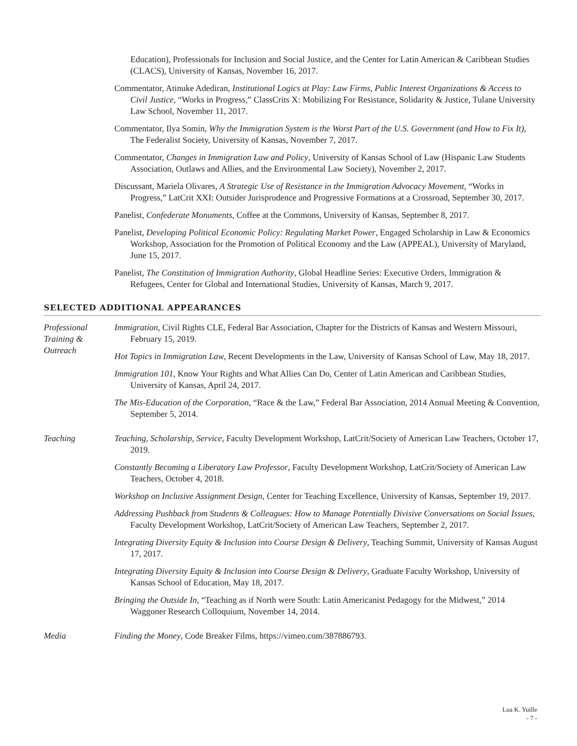Education), Professionals for Inclusion and Social Justice, and the Center for Latin American & Caribbean Studies (CLACS), University of Kansas, November 16, 2017.
Commentator, Atinuke Adediran, Institutional Logics at Play: Law Firms, Public Interest Organizations & Access to Civil Justice, “Works in Progress,” ClassCrits X: Mobilizing For Resistance, Solidarity & Justice, Tulane University Law School, November 11, 2017.
Commentator, Ilya Somin, Why the Immigration System is the Worst Part of the U.S. Government (and How to Fix It), The Federalist Society, University of Kansas, November 7, 2017.
Commentator, Changes in Immigration Law and Policy, University of Kansas School of Law (Hispanic Law Students Association, Outlaws and Allies, and the Environmental Law Society), November 2, 2017.
Discussant, Mariela Olivares, A Strategic Use of Resistance in the Immigration Advocacy Movement, “Works in Progress,” LatCrit XXI: Outsider Jurisprudence and Progressive Formations at a Crossroad, September 30, 2017.
Panelist, Confederate Monuments, Coffee at the Commons, University of Kansas, September 8, 2017.
Panelist, Developing Political Economic Policy: Regulating Market Power, Engaged Scholarship in Law & Economics Workshop, Association for the Promotion of Political Economy and the Law (APPEAL), University of Maryland, June 15, 2017.
Panelist, The Constitution of Immigration Authority, Global Headline Series: Executive Orders, Immigration & Refugees, Center for Global and International Studies, University of Kansas, March 9, 2017.
SELECTED ADDITIONAL APPEARANCES
Professional Training & Outreach
Immigration, Civil Rights CLE, Federal Bar Association, Chapter for the Districts of Kansas and Western Missouri, February 15, 2019.
Hot Topics in Immigration Law, Recent Developments in the Law, University of Kansas School of Law, May 18, 2017.
Immigration 101, Know Your Rights and What Allies Can Do, Center of Latin American and Caribbean Studies, University of Kansas, April 24, 2017.
The Mis-Education of the Corporation, “Race & the Law,” Federal Bar Association, 2014 Annual Meeting & Convention, September 5, 2014.
Teaching Teaching, Scholarship, Service, Faculty Development Workshop, LatCrit/Society of American Law Teachers, October 17, 2019.
Constantly Becoming a Liberatory Law Professor, Faculty Development Workshop, LatCrit/Society of American Law Teachers, October 4, 2018.
Workshop on Inclusive Assignment Design, Center for Teaching Excellence, University of Kansas, September 19, 2017.
Addressing Pushback from Students & Colleagues: How to Manage Potentially Divisive Conversations on Social Issues, Faculty Development Workshop, LatCrit/Society of American Law Teachers, September 2, 2017.
Integrating Diversity Equity & Inclusion into Course Design & Delivery, Teaching Summit, University of Kansas August 17, 2017.
Integrating Diversity Equity & Inclusion into Course Design & Delivery, Graduate Faculty Workshop, University of Kansas School of Education, May 18, 2017.
Bringing the Outside In, “Teaching as if North were South: Latin Americanist Pedagogy for the Midwest,” 2014 Waggoner Research Colloquium, November 14, 2014.
Media Finding the Money, Code Breaker Films, https://vimeo.com/387886793.
Lua K. Yuille
- 7 -